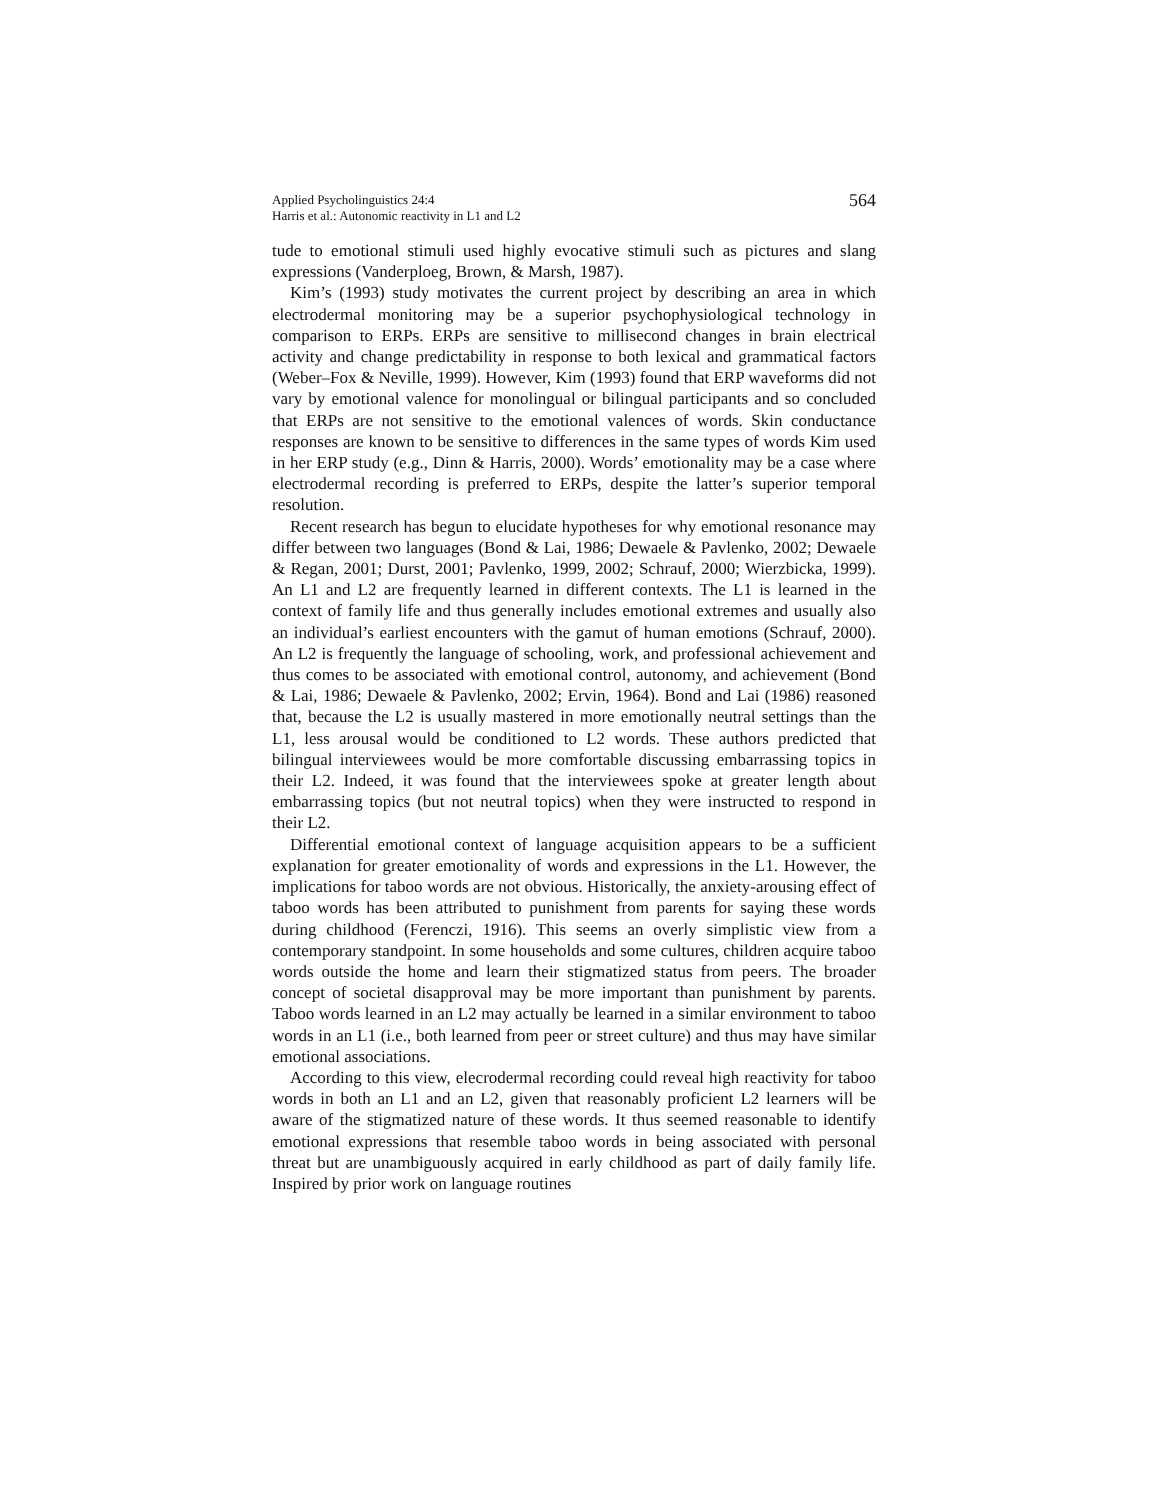Applied Psycholinguistics 24:4
Harris et al.: Autonomic reactivity in L1 and L2
564
tude to emotional stimuli used highly evocative stimuli such as pictures and slang expressions (Vanderploeg, Brown, & Marsh, 1987).
Kim’s (1993) study motivates the current project by describing an area in which electrodermal monitoring may be a superior psychophysiological technology in comparison to ERPs. ERPs are sensitive to millisecond changes in brain electrical activity and change predictability in response to both lexical and grammatical factors (Weber–Fox & Neville, 1999). However, Kim (1993) found that ERP waveforms did not vary by emotional valence for monolingual or bilingual participants and so concluded that ERPs are not sensitive to the emotional valences of words. Skin conductance responses are known to be sensitive to differences in the same types of words Kim used in her ERP study (e.g., Dinn & Harris, 2000). Words’ emotionality may be a case where electrodermal recording is preferred to ERPs, despite the latter’s superior temporal resolution.
Recent research has begun to elucidate hypotheses for why emotional resonance may differ between two languages (Bond & Lai, 1986; Dewaele & Pavlenko, 2002; Dewaele & Regan, 2001; Durst, 2001; Pavlenko, 1999, 2002; Schrauf, 2000; Wierzbicka, 1999). An L1 and L2 are frequently learned in different contexts. The L1 is learned in the context of family life and thus generally includes emotional extremes and usually also an individual’s earliest encounters with the gamut of human emotions (Schrauf, 2000). An L2 is frequently the language of schooling, work, and professional achievement and thus comes to be associated with emotional control, autonomy, and achievement (Bond & Lai, 1986; Dewaele & Pavlenko, 2002; Ervin, 1964). Bond and Lai (1986) reasoned that, because the L2 is usually mastered in more emotionally neutral settings than the L1, less arousal would be conditioned to L2 words. These authors predicted that bilingual interviewees would be more comfortable discussing embarrassing topics in their L2. Indeed, it was found that the interviewees spoke at greater length about embarrassing topics (but not neutral topics) when they were instructed to respond in their L2.
Differential emotional context of language acquisition appears to be a sufficient explanation for greater emotionality of words and expressions in the L1. However, the implications for taboo words are not obvious. Historically, the anxiety-arousing effect of taboo words has been attributed to punishment from parents for saying these words during childhood (Ferenczi, 1916). This seems an overly simplistic view from a contemporary standpoint. In some households and some cultures, children acquire taboo words outside the home and learn their stigmatized status from peers. The broader concept of societal disapproval may be more important than punishment by parents. Taboo words learned in an L2 may actually be learned in a similar environment to taboo words in an L1 (i.e., both learned from peer or street culture) and thus may have similar emotional associations.
According to this view, elecrodermal recording could reveal high reactivity for taboo words in both an L1 and an L2, given that reasonably proficient L2 learners will be aware of the stigmatized nature of these words. It thus seemed reasonable to identify emotional expressions that resemble taboo words in being associated with personal threat but are unambiguously acquired in early childhood as part of daily family life. Inspired by prior work on language routines